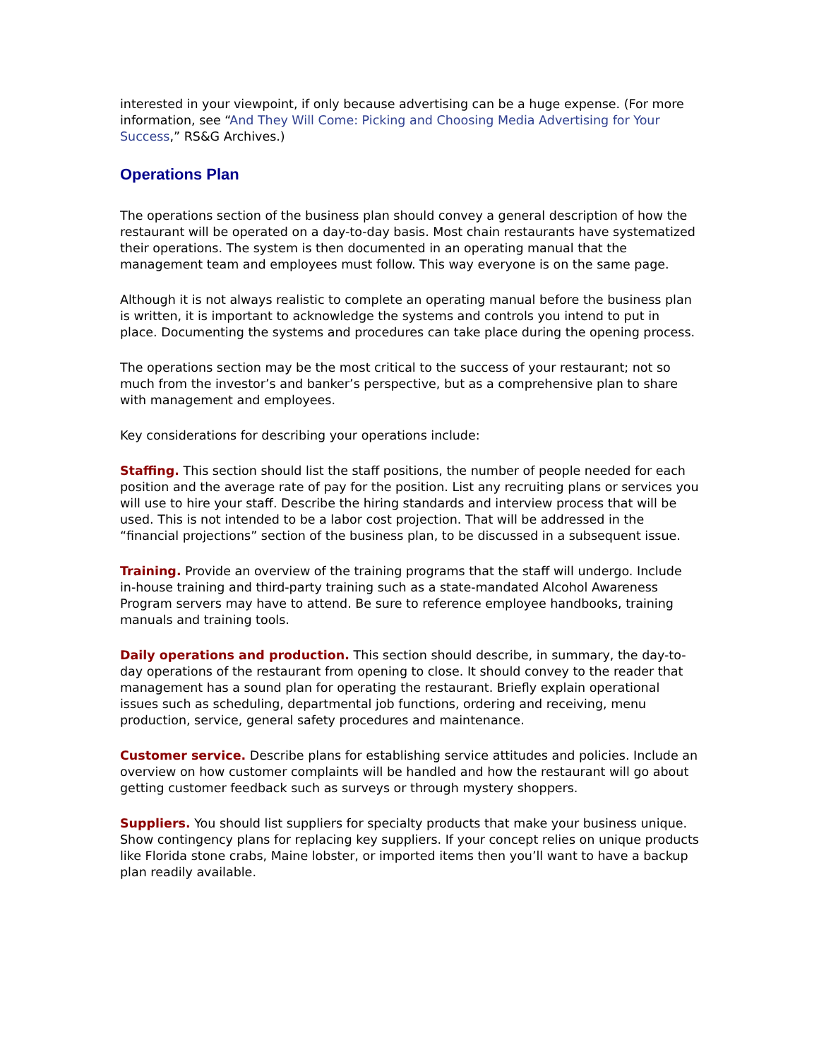interested in your viewpoint, if only because advertising can be a huge expense. (For more information, see “And They Will Come: Picking and Choosing Media Advertising for Your Success,” RS&G Archives.)
Operations Plan
The operations section of the business plan should convey a general description of how the restaurant will be operated on a day-to-day basis. Most chain restaurants have systematized their operations. The system is then documented in an operating manual that the management team and employees must follow. This way everyone is on the same page.
Although it is not always realistic to complete an operating manual before the business plan is written, it is important to acknowledge the systems and controls you intend to put in place. Documenting the systems and procedures can take place during the opening process.
The operations section may be the most critical to the success of your restaurant; not so much from the investor’s and banker’s perspective, but as a comprehensive plan to share with management and employees.
Key considerations for describing your operations include:
Staffing. This section should list the staff positions, the number of people needed for each position and the average rate of pay for the position. List any recruiting plans or services you will use to hire your staff. Describe the hiring standards and interview process that will be used. This is not intended to be a labor cost projection. That will be addressed in the “financial projections” section of the business plan, to be discussed in a subsequent issue.
Training. Provide an overview of the training programs that the staff will undergo. Include in-house training and third-party training such as a state-mandated Alcohol Awareness Program servers may have to attend. Be sure to reference employee handbooks, training manuals and training tools.
Daily operations and production. This section should describe, in summary, the day-to-day operations of the restaurant from opening to close. It should convey to the reader that management has a sound plan for operating the restaurant. Briefly explain operational issues such as scheduling, departmental job functions, ordering and receiving, menu production, service, general safety procedures and maintenance.
Customer service. Describe plans for establishing service attitudes and policies. Include an overview on how customer complaints will be handled and how the restaurant will go about getting customer feedback such as surveys or through mystery shoppers.
Suppliers. You should list suppliers for specialty products that make your business unique. Show contingency plans for replacing key suppliers. If your concept relies on unique products like Florida stone crabs, Maine lobster, or imported items then you’ll want to have a backup plan readily available.